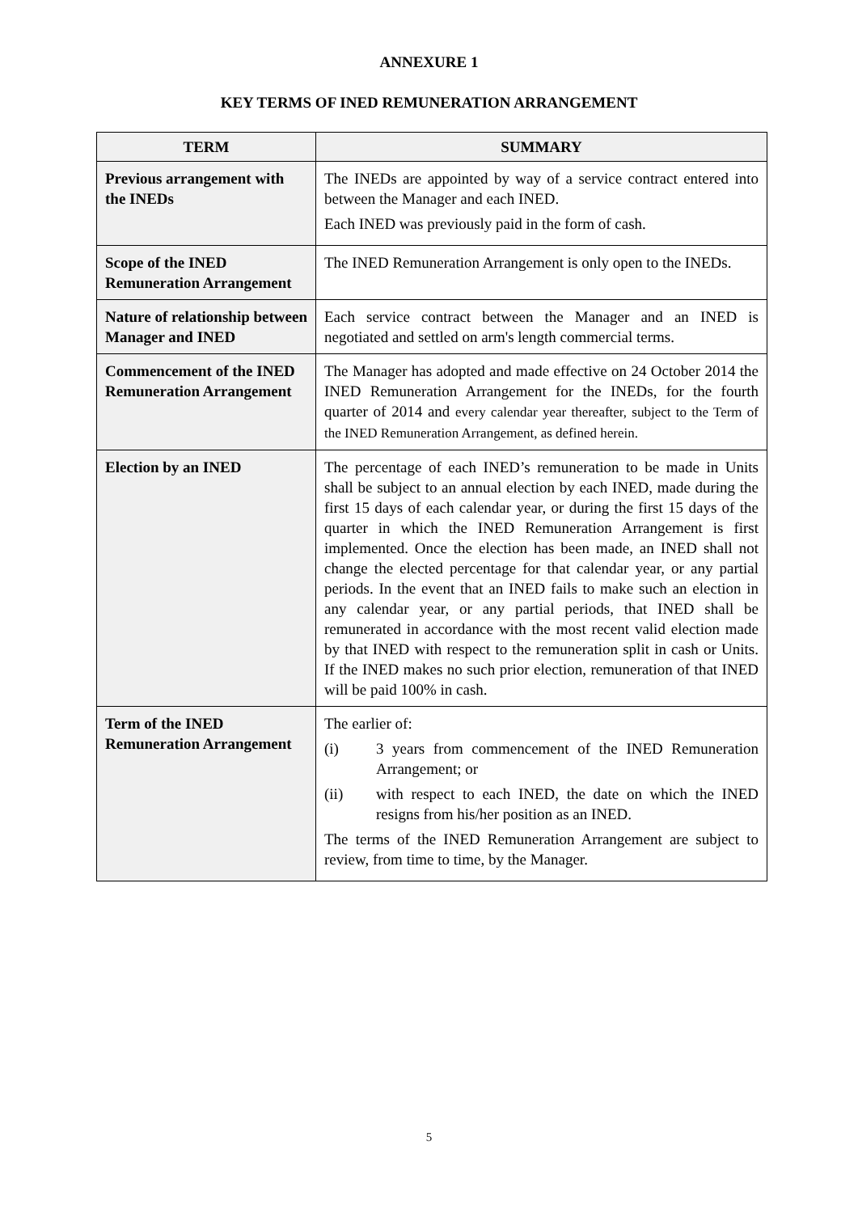ANNEXURE 1
KEY TERMS OF INED REMUNERATION ARRANGEMENT
| TERM | SUMMARY |
| --- | --- |
| Previous arrangement with the INEDs | The INEDs are appointed by way of a service contract entered into between the Manager and each INED. Each INED was previously paid in the form of cash. |
| Scope of the INED Remuneration Arrangement | The INED Remuneration Arrangement is only open to the INEDs. |
| Nature of relationship between Manager and INED | Each service contract between the Manager and an INED is negotiated and settled on arm's length commercial terms. |
| Commencement of the INED Remuneration Arrangement | The Manager has adopted and made effective on 24 October 2014 the INED Remuneration Arrangement for the INEDs, for the fourth quarter of 2014 and every calendar year thereafter, subject to the Term of the INED Remuneration Arrangement, as defined herein. |
| Election by an INED | The percentage of each INED’s remuneration to be made in Units shall be subject to an annual election by each INED, made during the first 15 days of each calendar year, or during the first 15 days of the quarter in which the INED Remuneration Arrangement is first implemented. Once the election has been made, an INED shall not change the elected percentage for that calendar year, or any partial periods. In the event that an INED fails to make such an election in any calendar year, or any partial periods, that INED shall be remunerated in accordance with the most recent valid election made by that INED with respect to the remuneration split in cash or Units. If the INED makes no such prior election, remuneration of that INED will be paid 100% in cash. |
| Term of the INED Remuneration Arrangement | The earlier of: (i) 3 years from commencement of the INED Remuneration Arrangement; or (ii) with respect to each INED, the date on which the INED resigns from his/her position as an INED. The terms of the INED Remuneration Arrangement are subject to review, from time to time, by the Manager. |
5